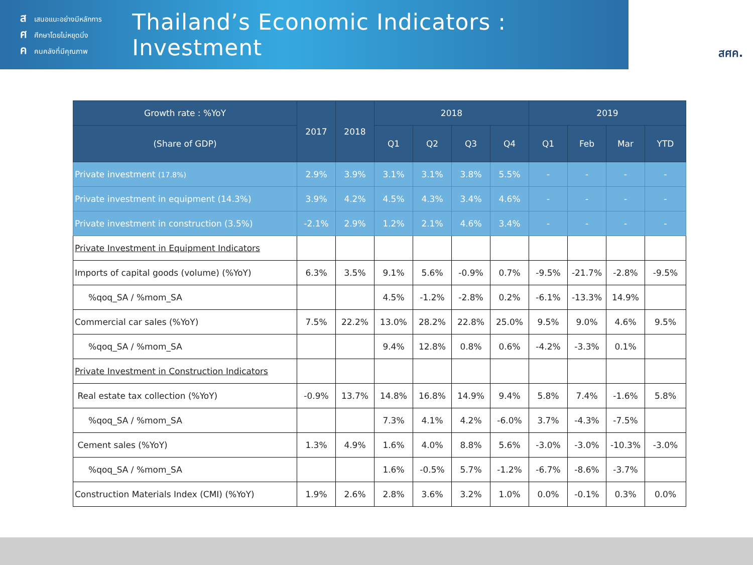สเสนอแนะอย่างมีหลักการ
ศศึกษาโดยไม่หยุดนิ่ง
คคนคลังที่มีคุณภาพ
Thailand’s Economic Indicators : Investment
สศค.
| Growth rate : %YoY | 2017 | 2018 | 2018 | | | | 2019 | | | |
| --- | --- | --- | --- | --- | --- | --- | --- | --- | --- | --- |
| (Share of GDP) | | | Q1 | Q2 | Q3 | Q4 | Q1 | Feb | Mar | YTD |
| Private investment (17.8%) | 2.9% | 3.9% | 3.1% | 3.1% | 3.8% | 5.5% | - | - | - | - |
| Private investment in equipment (14.3%) | 3.9% | 4.2% | 4.5% | 4.3% | 3.4% | 4.6% | - | - | - | - |
| Private investment in construction (3.5%) | -2.1% | 2.9% | 1.2% | 2.1% | 4.6% | 3.4% | - | - | - | - |
| Private Investment in Equipment Indicators | | | | | | | | | | |
| Imports of capital goods (volume) (%YoY) | 6.3% | 3.5% | 9.1% | 5.6% | -0.9% | 0.7% | -9.5% | -21.7% | -2.8% | -9.5% |
| %qoq_SA / %mom_SA | | | 4.5% | -1.2% | -2.8% | 0.2% | -6.1% | -13.3% | 14.9% | |
| Commercial car sales (%YoY) | 7.5% | 22.2% | 13.0% | 28.2% | 22.8% | 25.0% | 9.5% | 9.0% | 4.6% | 9.5% |
| %qoq_SA / %mom_SA | | | 9.4% | 12.8% | 0.8% | 0.6% | -4.2% | -3.3% | 0.1% | |
| Private Investment in Construction Indicators | | | | | | | | | | |
| Real estate tax collection (%YoY) | -0.9% | 13.7% | 14.8% | 16.8% | 14.9% | 9.4% | 5.8% | 7.4% | -1.6% | 5.8% |
| %qoq_SA / %mom_SA | | | 7.3% | 4.1% | 4.2% | -6.0% | 3.7% | -4.3% | -7.5% | |
| Cement sales (%YoY) | 1.3% | 4.9% | 1.6% | 4.0% | 8.8% | 5.6% | -3.0% | -3.0% | -10.3% | -3.0% |
| %qoq_SA / %mom_SA | | | 1.6% | -0.5% | 5.7% | -1.2% | -6.7% | -8.6% | -3.7% | |
| Construction Materials Index (CMI) (%YoY) | 1.9% | 2.6% | 2.8% | 3.6% | 3.2% | 1.0% | 0.0% | -0.1% | 0.3% | 0.0% |